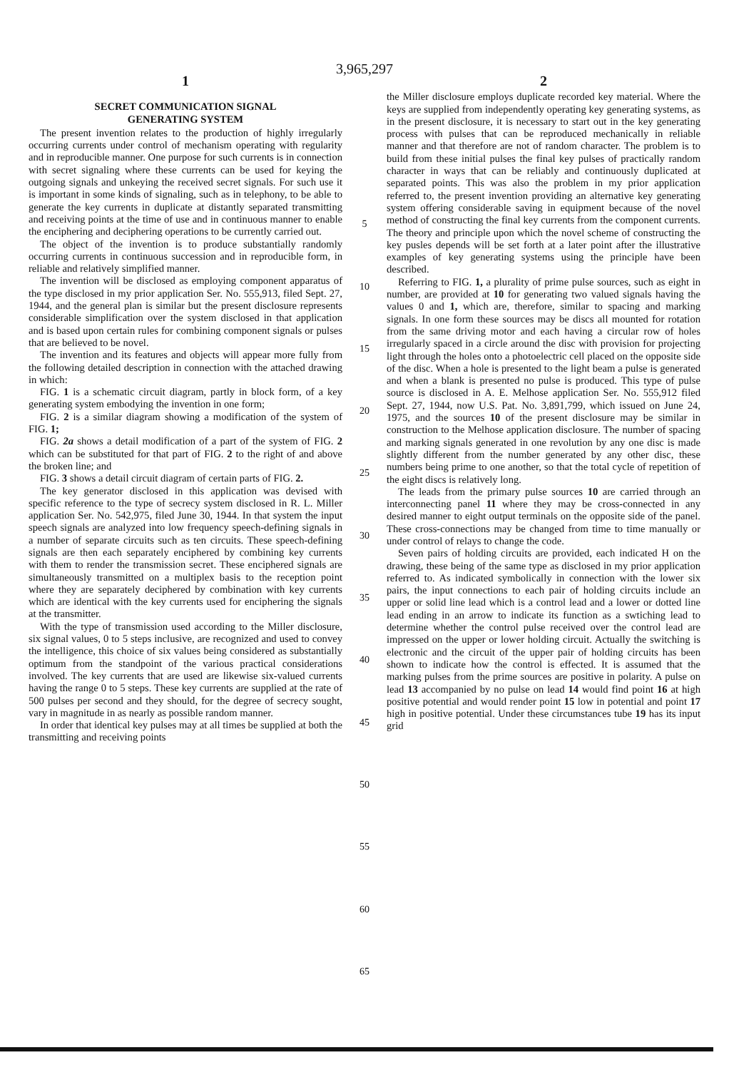3,965,297
1
SECRET COMMUNICATION SIGNAL
GENERATING SYSTEM
The present invention relates to the production of highly irregularly occurring currents under control of mechanism operating with regularity and in reproducible manner. One purpose for such currents is in connection with secret signaling where these currents can be used for keying the outgoing signals and unkeying the received secret signals. For such use it is important in some kinds of signaling, such as in telephony, to be able to generate the key currents in duplicate at distantly separated transmitting and receiving points at the time of use and in continuous manner to enable the enciphering and deciphering operations to be currently carried out.
The object of the invention is to produce substantially randomly occurring currents in continuous succession and in reproducible form, in reliable and relatively simplified manner.
The invention will be disclosed as employing component apparatus of the type disclosed in my prior application Ser. No. 555,913, filed Sept. 27, 1944, and the general plan is similar but the present disclosure represents considerable simplification over the system disclosed in that application and is based upon certain rules for combining component signals or pulses that are believed to be novel.
The invention and its features and objects will appear more fully from the following detailed description in connection with the attached drawing in which:
FIG. 1 is a schematic circuit diagram, partly in block form, of a key generating system embodying the invention in one form;
FIG. 2 is a similar diagram showing a modification of the system of FIG. 1;
FIG. 2a shows a detail modification of a part of the system of FIG. 2 which can be substituted for that part of FIG. 2 to the right of and above the broken line; and
FIG. 3 shows a detail circuit diagram of certain parts of FIG. 2.
The key generator disclosed in this application was devised with specific reference to the type of secrecy system disclosed in R. L. Miller application Ser. No. 542,975, filed June 30, 1944. In that system the input speech signals are analyzed into low frequency speech-defining signals in a number of separate circuits such as ten circuits. These speech-defining signals are then each separately enciphered by combining key currents with them to render the transmission secret. These enciphered signals are simultaneously transmitted on a multiplex basis to the reception point where they are separately deciphered by combination with key currents which are identical with the key currents used for enciphering the signals at the transmitter.
With the type of transmission used according to the Miller disclosure, six signal values, 0 to 5 steps inclusive, are recognized and used to convey the intelligence, this choice of six values being considered as substantially optimum from the standpoint of the various practical considerations involved. The key currents that are used are likewise six-valued currents having the range 0 to 5 steps. These key currents are supplied at the rate of 500 pulses per second and they should, for the degree of secrecy sought, vary in magnitude in as nearly as possible random manner.
In order that identical key pulses may at all times be supplied at both the transmitting and receiving points
5
10
15
20
25
30
35
40
45
50
55
60
65
2
the Miller disclosure employs duplicate recorded key material. Where the keys are supplied from independently operating key generating systems, as in the present disclosure, it is necessary to start out in the key generating process with pulses that can be reproduced mechanically in reliable manner and that therefore are not of random character. The problem is to build from these initial pulses the final key pulses of practically random character in ways that can be reliably and continuously duplicated at separated points. This was also the problem in my prior application referred to, the present invention providing an alternative key generating system offering considerable saving in equipment because of the novel method of constructing the final key currents from the component currents. The theory and principle upon which the novel scheme of constructing the key pusles depends will be set forth at a later point after the illustrative examples of key generating systems using the principle have been described.
Referring to FIG. 1, a plurality of prime pulse sources, such as eight in number, are provided at 10 for generating two valued signals having the values 0 and 1, which are, therefore, similar to spacing and marking signals. In one form these sources may be discs all mounted for rotation from the same driving motor and each having a circular row of holes irregularly spaced in a circle around the disc with provision for projecting light through the holes onto a photoelectric cell placed on the opposite side of the disc. When a hole is presented to the light beam a pulse is generated and when a blank is presented no pulse is produced. This type of pulse source is disclosed in A. E. Melhose application Ser. No. 555,912 filed Sept. 27, 1944, now U.S. Pat. No. 3,891,799, which issued on June 24, 1975, and the sources 10 of the present disclosure may be similar in construction to the Melhose application disclosure. The number of spacing and marking signals generated in one revolution by any one disc is made slightly different from the number generated by any other disc, these numbers being prime to one another, so that the total cycle of repetition of the eight discs is relatively long.
The leads from the primary pulse sources 10 are carried through an interconnecting panel 11 where they may be cross-connected in any desired manner to eight output terminals on the opposite side of the panel. These cross-connections may be changed from time to time manually or under control of relays to change the code.
Seven pairs of holding circuits are provided, each indicated H on the drawing, these being of the same type as disclosed in my prior application referred to. As indicated symbolically in connection with the lower six pairs, the input connections to each pair of holding circuits include an upper or solid line lead which is a control lead and a lower or dotted line lead ending in an arrow to indicate its function as a swtiching lead to determine whether the control pulse received over the control lead are impressed on the upper or lower holding circuit. Actually the switching is electronic and the circuit of the upper pair of holding circuits has been shown to indicate how the control is effected. It is assumed that the marking pulses from the prime sources are positive in polarity. A pulse on lead 13 accompanied by no pulse on lead 14 would find point 16 at high positive potential and would render point 15 low in potential and point 17 high in positive potential. Under these circumstances tube 19 has its input grid